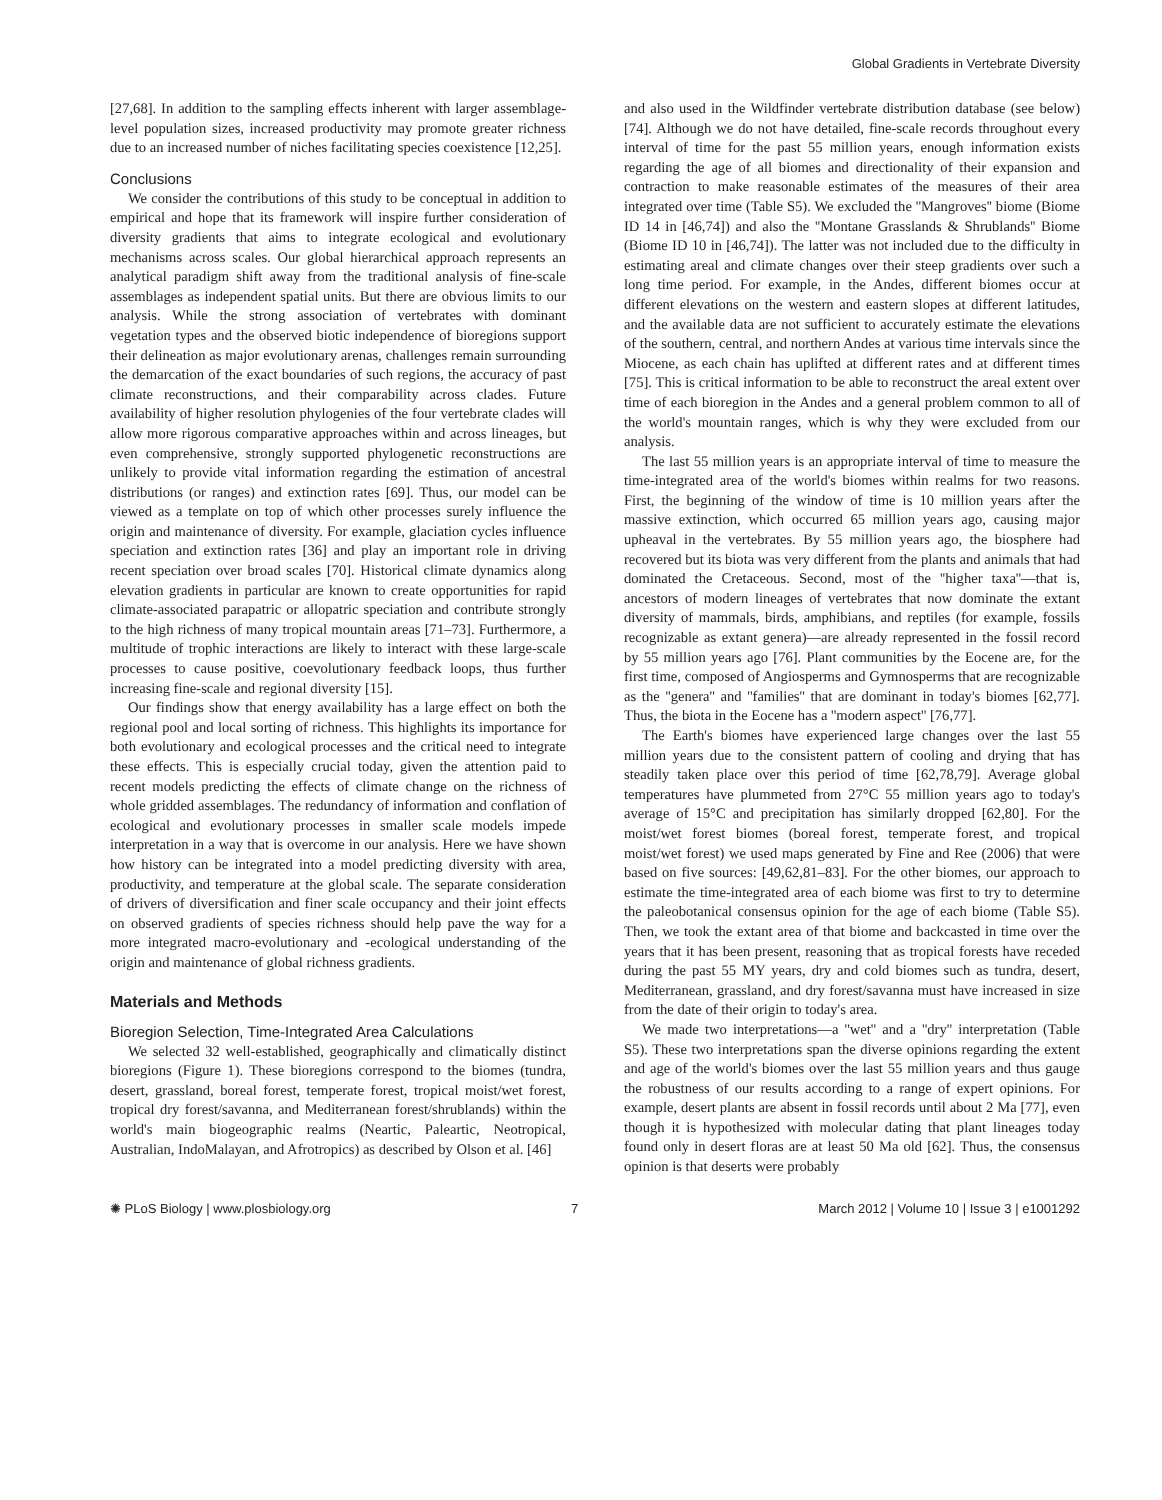Global Gradients in Vertebrate Diversity
[27,68]. In addition to the sampling effects inherent with larger assemblage-level population sizes, increased productivity may promote greater richness due to an increased number of niches facilitating species coexistence [12,25].
Conclusions
We consider the contributions of this study to be conceptual in addition to empirical and hope that its framework will inspire further consideration of diversity gradients that aims to integrate ecological and evolutionary mechanisms across scales. Our global hierarchical approach represents an analytical paradigm shift away from the traditional analysis of fine-scale assemblages as independent spatial units. But there are obvious limits to our analysis. While the strong association of vertebrates with dominant vegetation types and the observed biotic independence of bioregions support their delineation as major evolutionary arenas, challenges remain surrounding the demarcation of the exact boundaries of such regions, the accuracy of past climate reconstructions, and their comparability across clades. Future availability of higher resolution phylogenies of the four vertebrate clades will allow more rigorous comparative approaches within and across lineages, but even comprehensive, strongly supported phylogenetic reconstructions are unlikely to provide vital information regarding the estimation of ancestral distributions (or ranges) and extinction rates [69]. Thus, our model can be viewed as a template on top of which other processes surely influence the origin and maintenance of diversity. For example, glaciation cycles influence speciation and extinction rates [36] and play an important role in driving recent speciation over broad scales [70]. Historical climate dynamics along elevation gradients in particular are known to create opportunities for rapid climate-associated parapatric or allopatric speciation and contribute strongly to the high richness of many tropical mountain areas [71–73]. Furthermore, a multitude of trophic interactions are likely to interact with these large-scale processes to cause positive, coevolutionary feedback loops, thus further increasing fine-scale and regional diversity [15].
Our findings show that energy availability has a large effect on both the regional pool and local sorting of richness. This highlights its importance for both evolutionary and ecological processes and the critical need to integrate these effects. This is especially crucial today, given the attention paid to recent models predicting the effects of climate change on the richness of whole gridded assemblages. The redundancy of information and conflation of ecological and evolutionary processes in smaller scale models impede interpretation in a way that is overcome in our analysis. Here we have shown how history can be integrated into a model predicting diversity with area, productivity, and temperature at the global scale. The separate consideration of drivers of diversification and finer scale occupancy and their joint effects on observed gradients of species richness should help pave the way for a more integrated macro-evolutionary and -ecological understanding of the origin and maintenance of global richness gradients.
Materials and Methods
Bioregion Selection, Time-Integrated Area Calculations
We selected 32 well-established, geographically and climatically distinct bioregions (Figure 1). These bioregions correspond to the biomes (tundra, desert, grassland, boreal forest, temperate forest, tropical moist/wet forest, tropical dry forest/savanna, and Mediterranean forest/shrublands) within the world's main biogeographic realms (Neartic, Paleartic, Neotropical, Australian, IndoMalayan, and Afrotropics) as described by Olson et al. [46]
and also used in the Wildfinder vertebrate distribution database (see below) [74]. Although we do not have detailed, fine-scale records throughout every interval of time for the past 55 million years, enough information exists regarding the age of all biomes and directionality of their expansion and contraction to make reasonable estimates of the measures of their area integrated over time (Table S5). We excluded the ''Mangroves'' biome (Biome ID 14 in [46,74]) and also the ''Montane Grasslands & Shrublands'' Biome (Biome ID 10 in [46,74]). The latter was not included due to the difficulty in estimating areal and climate changes over their steep gradients over such a long time period. For example, in the Andes, different biomes occur at different elevations on the western and eastern slopes at different latitudes, and the available data are not sufficient to accurately estimate the elevations of the southern, central, and northern Andes at various time intervals since the Miocene, as each chain has uplifted at different rates and at different times [75]. This is critical information to be able to reconstruct the areal extent over time of each bioregion in the Andes and a general problem common to all of the world's mountain ranges, which is why they were excluded from our analysis.
The last 55 million years is an appropriate interval of time to measure the time-integrated area of the world's biomes within realms for two reasons. First, the beginning of the window of time is 10 million years after the massive extinction, which occurred 65 million years ago, causing major upheaval in the vertebrates. By 55 million years ago, the biosphere had recovered but its biota was very different from the plants and animals that had dominated the Cretaceous. Second, most of the ''higher taxa''—that is, ancestors of modern lineages of vertebrates that now dominate the extant diversity of mammals, birds, amphibians, and reptiles (for example, fossils recognizable as extant genera)—are already represented in the fossil record by 55 million years ago [76]. Plant communities by the Eocene are, for the first time, composed of Angiosperms and Gymnosperms that are recognizable as the ''genera'' and ''families'' that are dominant in today's biomes [62,77]. Thus, the biota in the Eocene has a ''modern aspect'' [76,77].
The Earth's biomes have experienced large changes over the last 55 million years due to the consistent pattern of cooling and drying that has steadily taken place over this period of time [62,78,79]. Average global temperatures have plummeted from 27°C 55 million years ago to today's average of 15°C and precipitation has similarly dropped [62,80]. For the moist/wet forest biomes (boreal forest, temperate forest, and tropical moist/wet forest) we used maps generated by Fine and Ree (2006) that were based on five sources: [49,62,81–83]. For the other biomes, our approach to estimate the time-integrated area of each biome was first to try to determine the paleobotanical consensus opinion for the age of each biome (Table S5). Then, we took the extant area of that biome and backcasted in time over the years that it has been present, reasoning that as tropical forests have receded during the past 55 MY years, dry and cold biomes such as tundra, desert, Mediterranean, grassland, and dry forest/savanna must have increased in size from the date of their origin to today's area.
We made two interpretations—a ''wet'' and a ''dry'' interpretation (Table S5). These two interpretations span the diverse opinions regarding the extent and age of the world's biomes over the last 55 million years and thus gauge the robustness of our results according to a range of expert opinions. For example, desert plants are absent in fossil records until about 2 Ma [77], even though it is hypothesized with molecular dating that plant lineages today found only in desert floras are at least 50 Ma old [62]. Thus, the consensus opinion is that deserts were probably
✺ PLoS Biology | www.plosbiology.org 7 March 2012 | Volume 10 | Issue 3 | e1001292